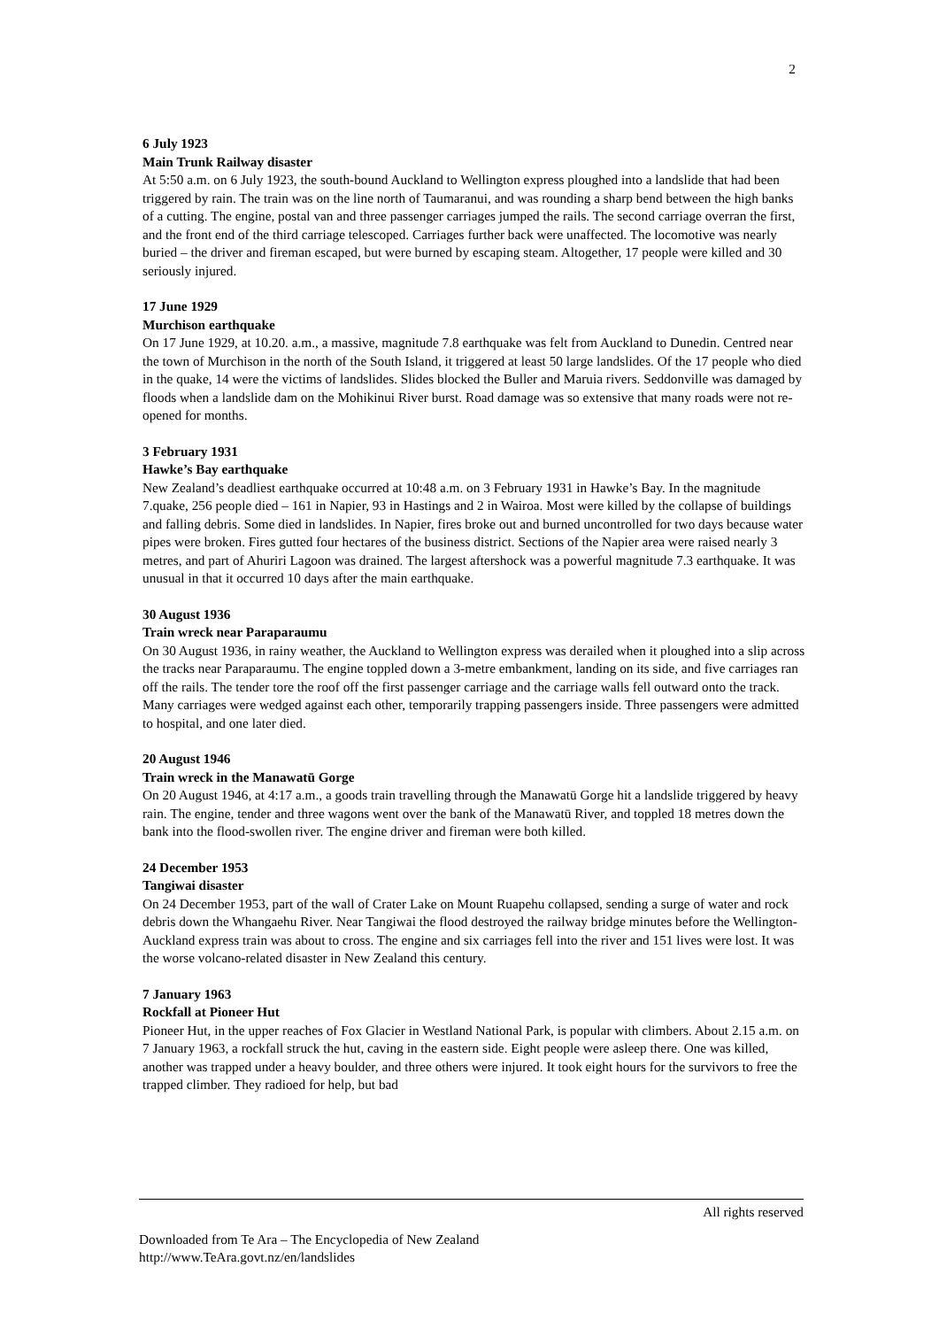2
6 July 1923
Main Trunk Railway disaster
At 5:50 a.m. on 6 July 1923, the south-bound Auckland to Wellington express ploughed into a landslide that had been triggered by rain. The train was on the line north of Taumaranui, and was rounding a sharp bend between the high banks of a cutting. The engine, postal van and three passenger carriages jumped the rails. The second carriage overran the first, and the front end of the third carriage telescoped. Carriages further back were unaffected. The locomotive was nearly buried – the driver and fireman escaped, but were burned by escaping steam. Altogether, 17 people were killed and 30 seriously injured.
17 June 1929
Murchison earthquake
On 17 June 1929, at 10.20. a.m., a massive, magnitude 7.8 earthquake was felt from Auckland to Dunedin. Centred near the town of Murchison in the north of the South Island, it triggered at least 50 large landslides. Of the 17 people who died in the quake, 14 were the victims of landslides. Slides blocked the Buller and Maruia rivers. Seddonville was damaged by floods when a landslide dam on the Mohikinui River burst. Road damage was so extensive that many roads were not re-opened for months.
3 February 1931
Hawke’s Bay earthquake
New Zealand’s deadliest earthquake occurred at 10:48 a.m. on 3 February 1931 in Hawke’s Bay. In the magnitude 7.quake, 256 people died – 161 in Napier, 93 in Hastings and 2 in Wairoa. Most were killed by the collapse of buildings and falling debris. Some died in landslides. In Napier, fires broke out and burned uncontrolled for two days because water pipes were broken. Fires gutted four hectares of the business district. Sections of the Napier area were raised nearly 3 metres, and part of Ahuriri Lagoon was drained. The largest aftershock was a powerful magnitude 7.3 earthquake. It was unusual in that it occurred 10 days after the main earthquake.
30 August 1936
Train wreck near Paraparaumu
On 30 August 1936, in rainy weather, the Auckland to Wellington express was derailed when it ploughed into a slip across the tracks near Paraparaumu. The engine toppled down a 3-metre embankment, landing on its side, and five carriages ran off the rails. The tender tore the roof off the first passenger carriage and the carriage walls fell outward onto the track. Many carriages were wedged against each other, temporarily trapping passengers inside. Three passengers were admitted to hospital, and one later died.
20 August 1946
Train wreck in the Manawatū Gorge
On 20 August 1946, at 4:17 a.m., a goods train travelling through the Manawatū Gorge hit a landslide triggered by heavy rain. The engine, tender and three wagons went over the bank of the Manawatū River, and toppled 18 metres down the bank into the flood-swollen river. The engine driver and fireman were both killed.
24 December 1953
Tangiwai disaster
On 24 December 1953, part of the wall of Crater Lake on Mount Ruapehu collapsed, sending a surge of water and rock debris down the Whangaehu River. Near Tangiwai the flood destroyed the railway bridge minutes before the Wellington-Auckland express train was about to cross. The engine and six carriages fell into the river and 151 lives were lost. It was the worse volcano-related disaster in New Zealand this century.
7 January 1963
Rockfall at Pioneer Hut
Pioneer Hut, in the upper reaches of Fox Glacier in Westland National Park, is popular with climbers. About 2.15 a.m. on 7 January 1963, a rockfall struck the hut, caving in the eastern side. Eight people were asleep there. One was killed, another was trapped under a heavy boulder, and three others were injured. It took eight hours for the survivors to free the trapped climber. They radioed for help, but bad
All rights reserved
Downloaded from Te Ara – The Encyclopedia of New Zealand
http://www.TeAra.govt.nz/en/landslides